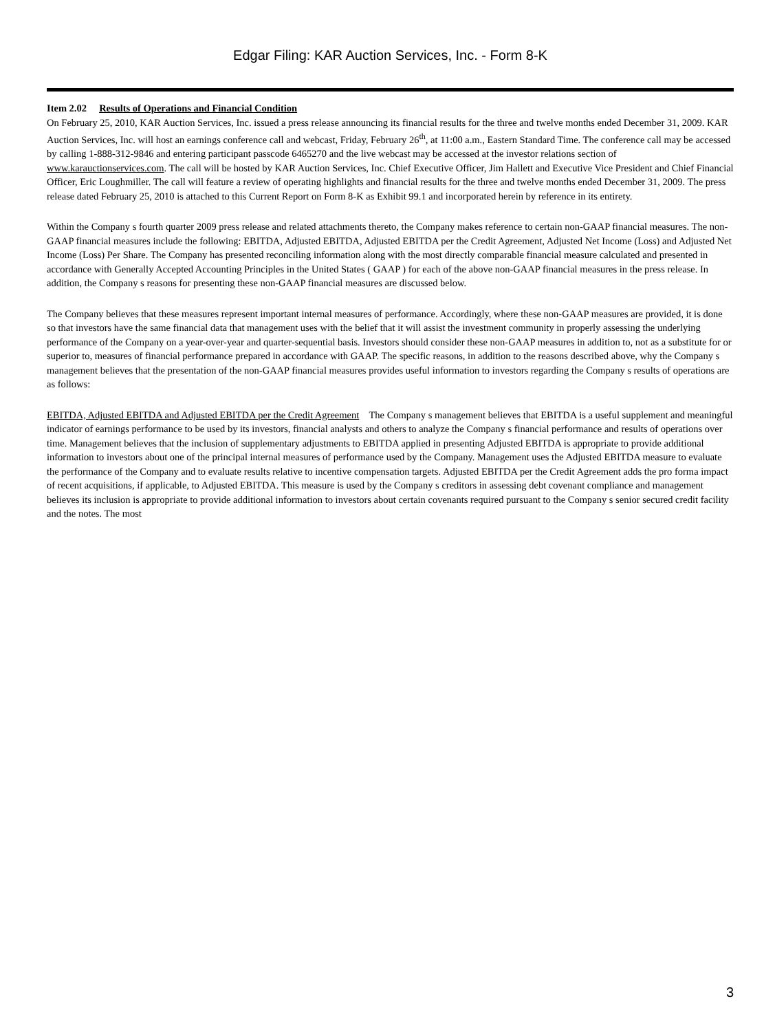Edgar Filing: KAR Auction Services, Inc. - Form 8-K
Item 2.02 Results of Operations and Financial Condition
On February 25, 2010, KAR Auction Services, Inc. issued a press release announcing its financial results for the three and twelve months ended December 31, 2009. KAR Auction Services, Inc. will host an earnings conference call and webcast, Friday, February 26<sup>th</sup>, at 11:00 a.m., Eastern Standard Time. The conference call may be accessed by calling 1-888-312-9846 and entering participant passcode 6465270 and the live webcast may be accessed at the investor relations section of www.karauctionservices.com. The call will be hosted by KAR Auction Services, Inc. Chief Executive Officer, Jim Hallett and Executive Vice President and Chief Financial Officer, Eric Loughmiller. The call will feature a review of operating highlights and financial results for the three and twelve months ended December 31, 2009. The press release dated February 25, 2010 is attached to this Current Report on Form 8-K as Exhibit 99.1 and incorporated herein by reference in its entirety.
Within the Company s fourth quarter 2009 press release and related attachments thereto, the Company makes reference to certain non-GAAP financial measures. The non-GAAP financial measures include the following: EBITDA, Adjusted EBITDA, Adjusted EBITDA per the Credit Agreement, Adjusted Net Income (Loss) and Adjusted Net Income (Loss) Per Share. The Company has presented reconciling information along with the most directly comparable financial measure calculated and presented in accordance with Generally Accepted Accounting Principles in the United States ( GAAP ) for each of the above non-GAAP financial measures in the press release. In addition, the Company s reasons for presenting these non-GAAP financial measures are discussed below.
The Company believes that these measures represent important internal measures of performance. Accordingly, where these non-GAAP measures are provided, it is done so that investors have the same financial data that management uses with the belief that it will assist the investment community in properly assessing the underlying performance of the Company on a year-over-year and quarter-sequential basis. Investors should consider these non-GAAP measures in addition to, not as a substitute for or superior to, measures of financial performance prepared in accordance with GAAP. The specific reasons, in addition to the reasons described above, why the Company s management believes that the presentation of the non-GAAP financial measures provides useful information to investors regarding the Company s results of operations are as follows:
EBITDA, Adjusted EBITDA and Adjusted EBITDA per the Credit Agreement The Company s management believes that EBITDA is a useful supplement and meaningful indicator of earnings performance to be used by its investors, financial analysts and others to analyze the Company s financial performance and results of operations over time. Management believes that the inclusion of supplementary adjustments to EBITDA applied in presenting Adjusted EBITDA is appropriate to provide additional information to investors about one of the principal internal measures of performance used by the Company. Management uses the Adjusted EBITDA measure to evaluate the performance of the Company and to evaluate results relative to incentive compensation targets. Adjusted EBITDA per the Credit Agreement adds the pro forma impact of recent acquisitions, if applicable, to Adjusted EBITDA. This measure is used by the Company s creditors in assessing debt covenant compliance and management believes its inclusion is appropriate to provide additional information to investors about certain covenants required pursuant to the Company s senior secured credit facility and the notes. The most
3